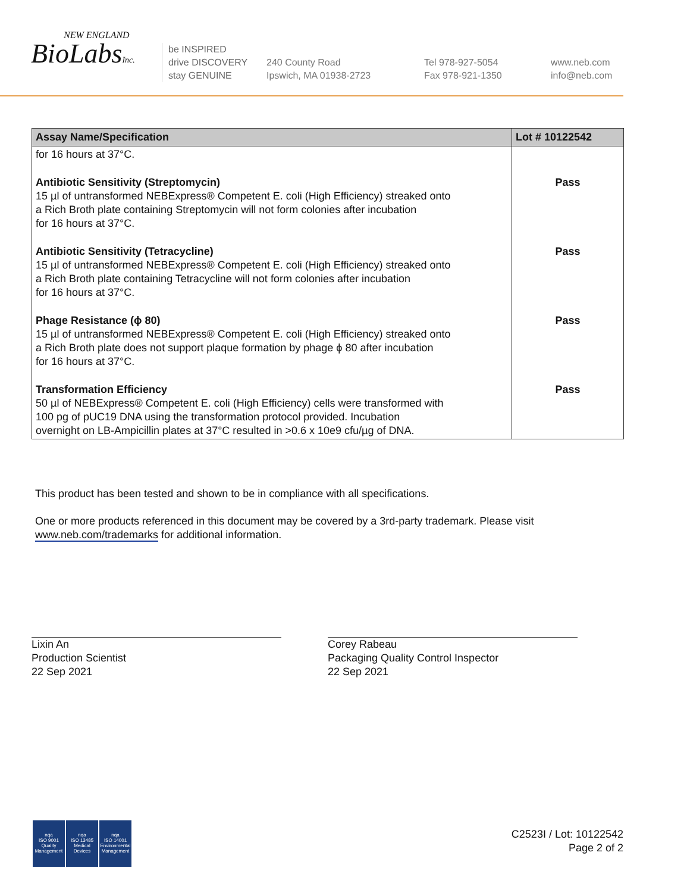NEW ENGLAND
BioLabsInc.
be INSPIRED
drive DISCOVERY
stay GENUINE
240 County Road
Ipswich, MA 01938-2723
Tel 978-927-5054
Fax 978-921-1350
www.neb.com
info@neb.com
| Assay Name/Specification | Lot # 10122542 |
| --- | --- |
| for 16 hours at 37°C. | |
| Antibiotic Sensitivity (Streptomycin) 15 µl of untransformed NEBExpress® Competent E. coli (High Efficiency) streaked onto a Rich Broth plate containing Streptomycin will not form colonies after incubation for 16 hours at 37°C. | Pass |
| Antibiotic Sensitivity (Tetracycline) 15 µl of untransformed NEBExpress® Competent E. coli (High Efficiency) streaked onto a Rich Broth plate containing Tetracycline will not form colonies after incubation for 16 hours at 37°C. | Pass |
| Phage Resistance (ϕ 80) 15 µl of untransformed NEBExpress® Competent E. coli (High Efficiency) streaked onto a Rich Broth plate does not support plaque formation by phage ϕ 80 after incubation for 16 hours at 37°C. | Pass |
| Transformation Efficiency 50 µl of NEBExpress® Competent E. coli (High Efficiency) cells were transformed with 100 pg of pUC19 DNA using the transformation protocol provided. Incubation overnight on LB-Ampicillin plates at 37°C resulted in >0.6 x 10e9 cfu/µg of DNA. | Pass |
This product has been tested and shown to be in compliance with all specifications.
One or more products referenced in this document may be covered by a 3rd-party trademark. Please visit
www.neb.com/trademarks for additional information.
Lixin An
Production Scientist
22 Sep 2021
Corey Rabeau
Packaging Quality Control Inspector
22 Sep 2021
nqa
ISO 9001
Quality Management
nqa
ISO 13485
Medical Devices
nqa
ISO 14001
Environmental Management
C2523I / Lot: 10122542
Page 2 of 2